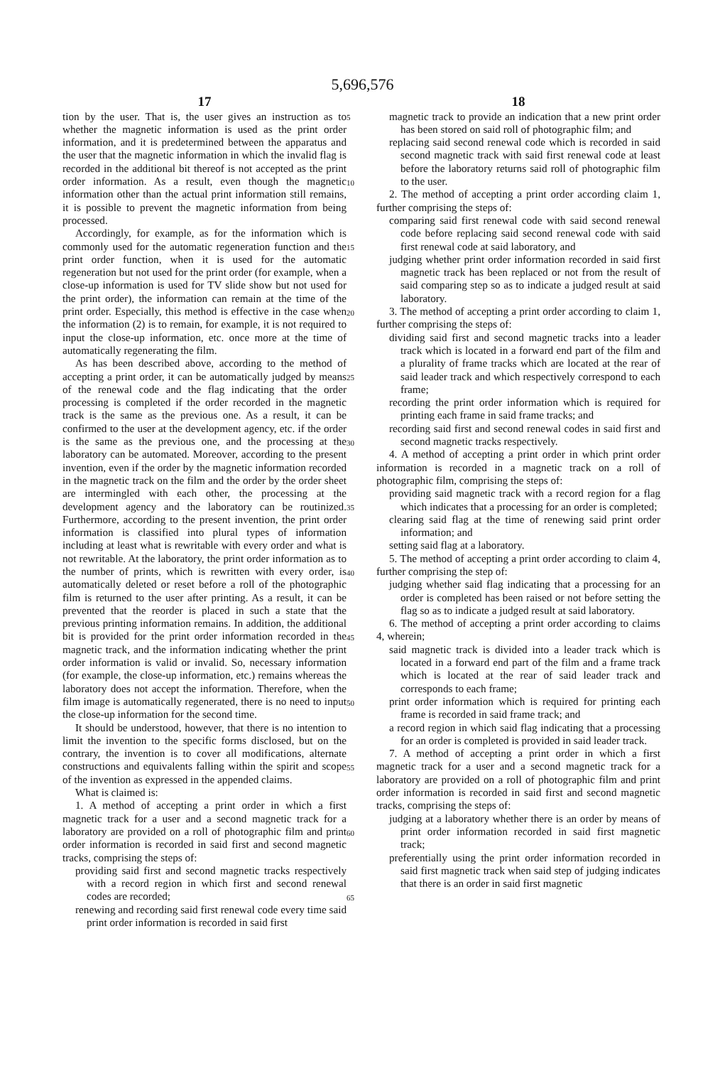5,696,576
17
tion by the user. That is, the user gives an instruction as to whether the magnetic information is used as the print order information, and it is predetermined between the apparatus and the user that the magnetic information in which the invalid flag is recorded in the additional bit thereof is not accepted as the print order information. As a result, even though the magnetic information other than the actual print information still remains, it is possible to prevent the magnetic information from being processed.
Accordingly, for example, as for the information which is commonly used for the automatic regeneration function and the print order function, when it is used for the automatic regeneration but not used for the print order (for example, when a close-up information is used for TV slide show but not used for the print order), the information can remain at the time of the print order. Especially, this method is effective in the case when the information (2) is to remain, for example, it is not required to input the close-up information, etc. once more at the time of automatically regenerating the film.
As has been described above, according to the method of accepting a print order, it can be automatically judged by means of the renewal code and the flag indicating that the order processing is completed if the order recorded in the magnetic track is the same as the previous one. As a result, it can be confirmed to the user at the development agency, etc. if the order is the same as the previous one, and the processing at the laboratory can be automated. Moreover, according to the present invention, even if the order by the magnetic information recorded in the magnetic track on the film and the order by the order sheet are intermingled with each other, the processing at the development agency and the laboratory can be routinized. Furthermore, according to the present invention, the print order information is classified into plural types of information including at least what is rewritable with every order and what is not rewritable. At the laboratory, the print order information as to the number of prints, which is rewritten with every order, is automatically deleted or reset before a roll of the photographic film is returned to the user after printing. As a result, it can be prevented that the reorder is placed in such a state that the previous printing information remains. In addition, the additional bit is provided for the print order information recorded in the magnetic track, and the information indicating whether the print order information is valid or invalid. So, necessary information (for example, the close-up information, etc.) remains whereas the laboratory does not accept the information. Therefore, when the film image is automatically regenerated, there is no need to input the close-up information for the second time.
It should be understood, however, that there is no intention to limit the invention to the specific forms disclosed, but on the contrary, the invention is to cover all modifications, alternate constructions and equivalents falling within the spirit and scope of the invention as expressed in the appended claims.
What is claimed is:
1. A method of accepting a print order in which a first magnetic track for a user and a second magnetic track for a laboratory are provided on a roll of photographic film and print order information is recorded in said first and second magnetic tracks, comprising the steps of:
providing said first and second magnetic tracks respectively with a record region in which first and second renewal codes are recorded;
renewing and recording said first renewal code every time said print order information is recorded in said first
5
10
15
20
25
30
35
40
45
50
55
60
65
18
magnetic track to provide an indication that a new print order has been stored on said roll of photographic film; and
replacing said second renewal code which is recorded in said second magnetic track with said first renewal code at least before the laboratory returns said roll of photographic film to the user.
2. The method of accepting a print order according claim 1, further comprising the steps of:
comparing said first renewal code with said second renewal code before replacing said second renewal code with said first renewal code at said laboratory, and
judging whether print order information recorded in said first magnetic track has been replaced or not from the result of said comparing step so as to indicate a judged result at said laboratory.
3. The method of accepting a print order according to claim 1, further comprising the steps of:
dividing said first and second magnetic tracks into a leader track which is located in a forward end part of the film and a plurality of frame tracks which are located at the rear of said leader track and which respectively correspond to each frame;
recording the print order information which is required for printing each frame in said frame tracks; and
recording said first and second renewal codes in said first and second magnetic tracks respectively.
4. A method of accepting a print order in which print order information is recorded in a magnetic track on a roll of photographic film, comprising the steps of:
providing said magnetic track with a record region for a flag which indicates that a processing for an order is completed;
clearing said flag at the time of renewing said print order information; and
setting said flag at a laboratory.
5. The method of accepting a print order according to claim 4, further comprising the step of:
judging whether said flag indicating that a processing for an order is completed has been raised or not before setting the flag so as to indicate a judged result at said laboratory.
6. The method of accepting a print order according to claims 4, wherein;
said magnetic track is divided into a leader track which is located in a forward end part of the film and a frame track which is located at the rear of said leader track and corresponds to each frame;
print order information which is required for printing each frame is recorded in said frame track; and
a record region in which said flag indicating that a processing for an order is completed is provided in said leader track.
7. A method of accepting a print order in which a first magnetic track for a user and a second magnetic track for a laboratory are provided on a roll of photographic film and print order information is recorded in said first and second magnetic tracks, comprising the steps of:
judging at a laboratory whether there is an order by means of print order information recorded in said first magnetic track;
preferentially using the print order information recorded in said first magnetic track when said step of judging indicates that there is an order in said first magnetic